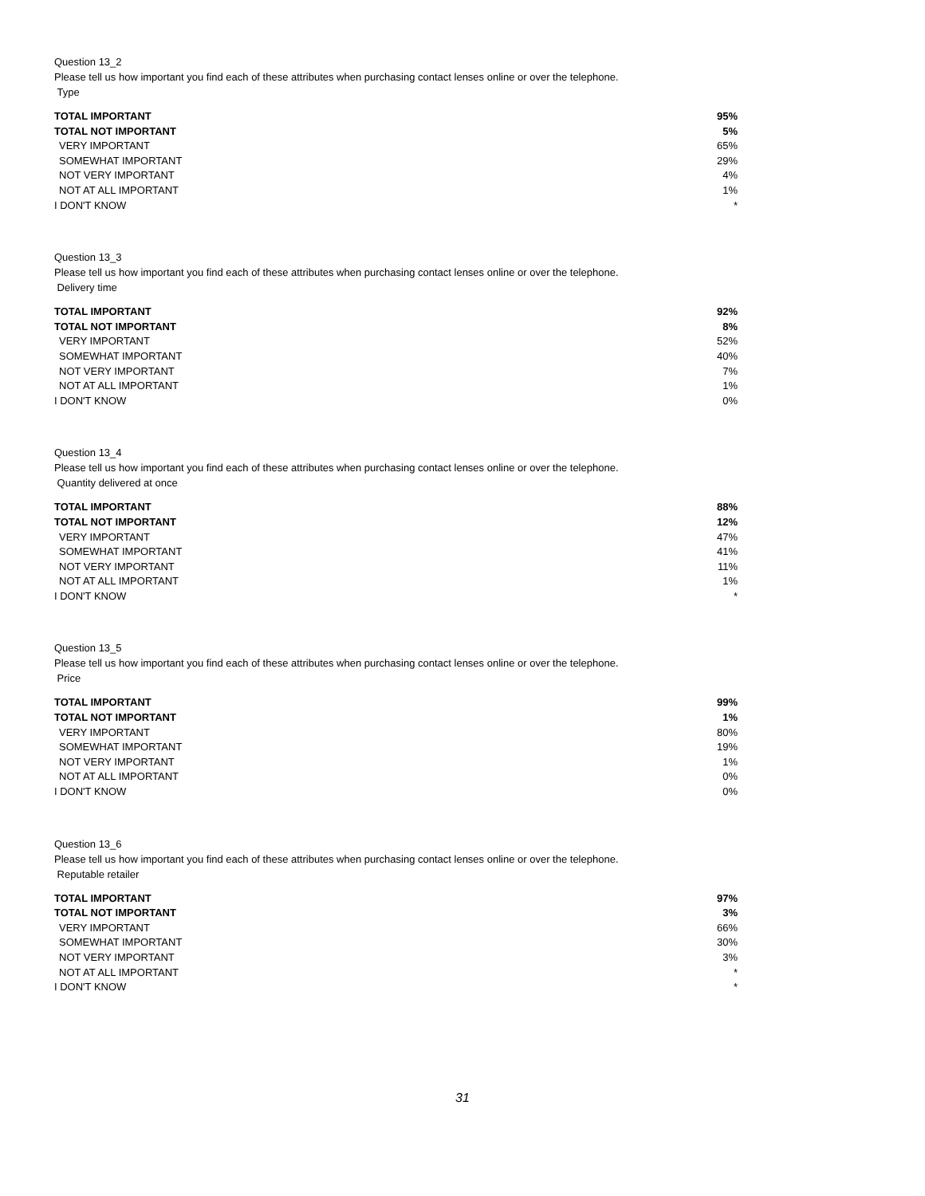Question 13_2
Please tell us how important you find each of these attributes when purchasing contact lenses online or over the telephone.
Type
| TOTAL IMPORTANT | 95% |
| TOTAL NOT IMPORTANT | 5% |
| VERY IMPORTANT | 65% |
| SOMEWHAT IMPORTANT | 29% |
| NOT VERY IMPORTANT | 4% |
| NOT AT ALL IMPORTANT | 1% |
| I DON'T KNOW | * |
Question 13_3
Please tell us how important you find each of these attributes when purchasing contact lenses online or over the telephone.
Delivery time
| TOTAL IMPORTANT | 92% |
| TOTAL NOT IMPORTANT | 8% |
| VERY IMPORTANT | 52% |
| SOMEWHAT IMPORTANT | 40% |
| NOT VERY IMPORTANT | 7% |
| NOT AT ALL IMPORTANT | 1% |
| I DON'T KNOW | 0% |
Question 13_4
Please tell us how important you find each of these attributes when purchasing contact lenses online or over the telephone.
Quantity delivered at once
| TOTAL IMPORTANT | 88% |
| TOTAL NOT IMPORTANT | 12% |
| VERY IMPORTANT | 47% |
| SOMEWHAT IMPORTANT | 41% |
| NOT VERY IMPORTANT | 11% |
| NOT AT ALL IMPORTANT | 1% |
| I DON'T KNOW | * |
Question 13_5
Please tell us how important you find each of these attributes when purchasing contact lenses online or over the telephone.
Price
| TOTAL IMPORTANT | 99% |
| TOTAL NOT IMPORTANT | 1% |
| VERY IMPORTANT | 80% |
| SOMEWHAT IMPORTANT | 19% |
| NOT VERY IMPORTANT | 1% |
| NOT AT ALL IMPORTANT | 0% |
| I DON'T KNOW | 0% |
Question 13_6
Please tell us how important you find each of these attributes when purchasing contact lenses online or over the telephone.
Reputable retailer
| TOTAL IMPORTANT | 97% |
| TOTAL NOT IMPORTANT | 3% |
| VERY IMPORTANT | 66% |
| SOMEWHAT IMPORTANT | 30% |
| NOT VERY IMPORTANT | 3% |
| NOT AT ALL IMPORTANT | * |
| I DON'T KNOW | * |
31